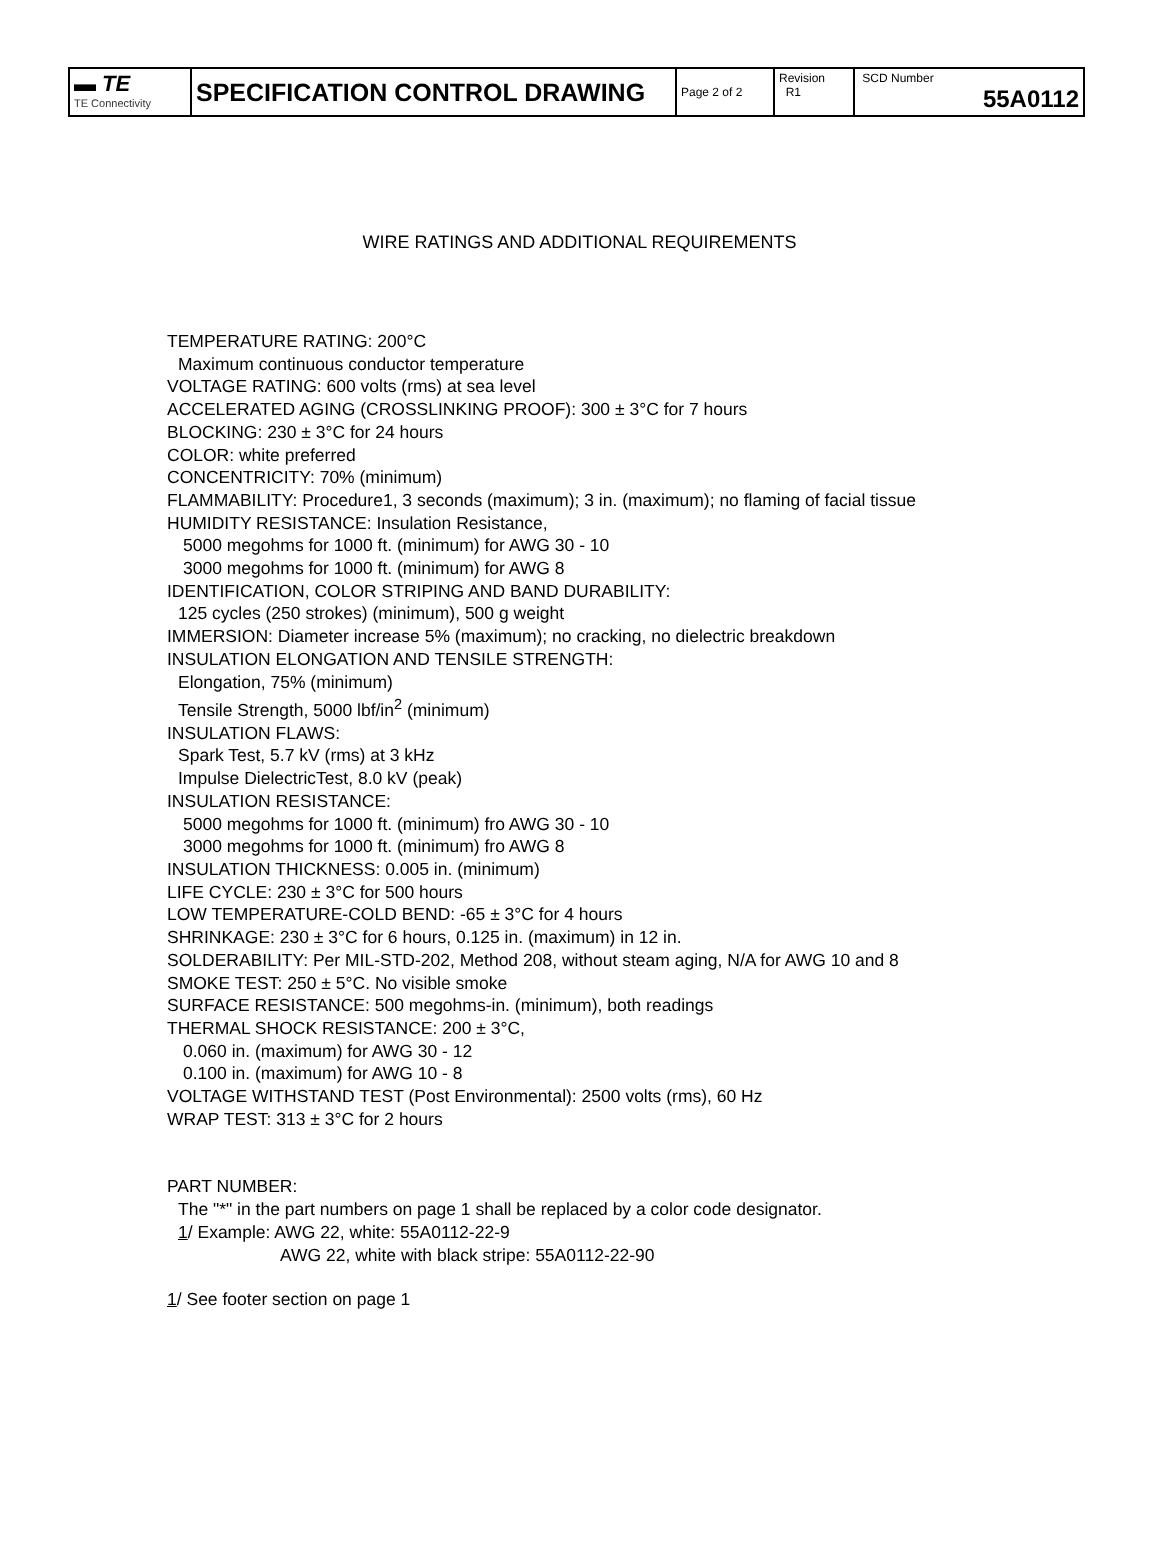| ▬ TE TE Connectivity | SPECIFICATION CONTROL DRAWING | Page 2 of 2 | Revision R1 | SCD Number 55A0112 |
WIRE RATINGS AND ADDITIONAL REQUIREMENTS
TEMPERATURE RATING: 200°C
Maximum continuous conductor temperature
VOLTAGE RATING: 600 volts (rms) at sea level
ACCELERATED AGING (CROSSLINKING PROOF): 300 ± 3°C for 7 hours
BLOCKING: 230 ± 3°C for 24 hours
COLOR: white preferred
CONCENTRICITY: 70% (minimum)
FLAMMABILITY: Procedure1, 3 seconds (maximum); 3 in. (maximum); no flaming of facial tissue
HUMIDITY RESISTANCE: Insulation Resistance,
5000 megohms for 1000 ft. (minimum) for AWG 30 - 10
3000 megohms for 1000 ft. (minimum) for AWG 8
IDENTIFICATION, COLOR STRIPING AND BAND DURABILITY:
125 cycles (250 strokes) (minimum), 500 g weight
IMMERSION: Diameter increase 5% (maximum); no cracking, no dielectric breakdown
INSULATION ELONGATION AND TENSILE STRENGTH:
Elongation, 75% (minimum)
Tensile Strength, 5000 lbf/in<sup>2</sup> (minimum)
INSULATION FLAWS:
Spark Test, 5.7 kV (rms) at 3 kHz
Impulse DielectricTest, 8.0 kV (peak)
INSULATION RESISTANCE:
5000 megohms for 1000 ft. (minimum) fro AWG 30 - 10
3000 megohms for 1000 ft. (minimum) fro AWG 8
INSULATION THICKNESS: 0.005 in. (minimum)
LIFE CYCLE: 230 ± 3°C for 500 hours
LOW TEMPERATURE-COLD BEND: -65 ± 3°C for 4 hours
SHRINKAGE: 230 ± 3°C for 6 hours, 0.125 in. (maximum) in 12 in.
SOLDERABILITY: Per MIL-STD-202, Method 208, without steam aging, N/A for AWG 10 and 8
SMOKE TEST: 250 ± 5°C. No visible smoke
SURFACE RESISTANCE: 500 megohms-in. (minimum), both readings
THERMAL SHOCK RESISTANCE: 200 ± 3°C,
0.060 in. (maximum) for AWG 30 - 12
0.100 in. (maximum) for AWG 10 - 8
VOLTAGE WITHSTAND TEST (Post Environmental): 2500 volts (rms), 60 Hz
WRAP TEST: 313 ± 3°C for 2 hours
PART NUMBER:
The "*" in the part numbers on page 1 shall be replaced by a color code designator.
1/ Example: AWG 22, white: 55A0112-22-9
AWG 22, white with black stripe: 55A0112-22-90
1/ See footer section on page 1